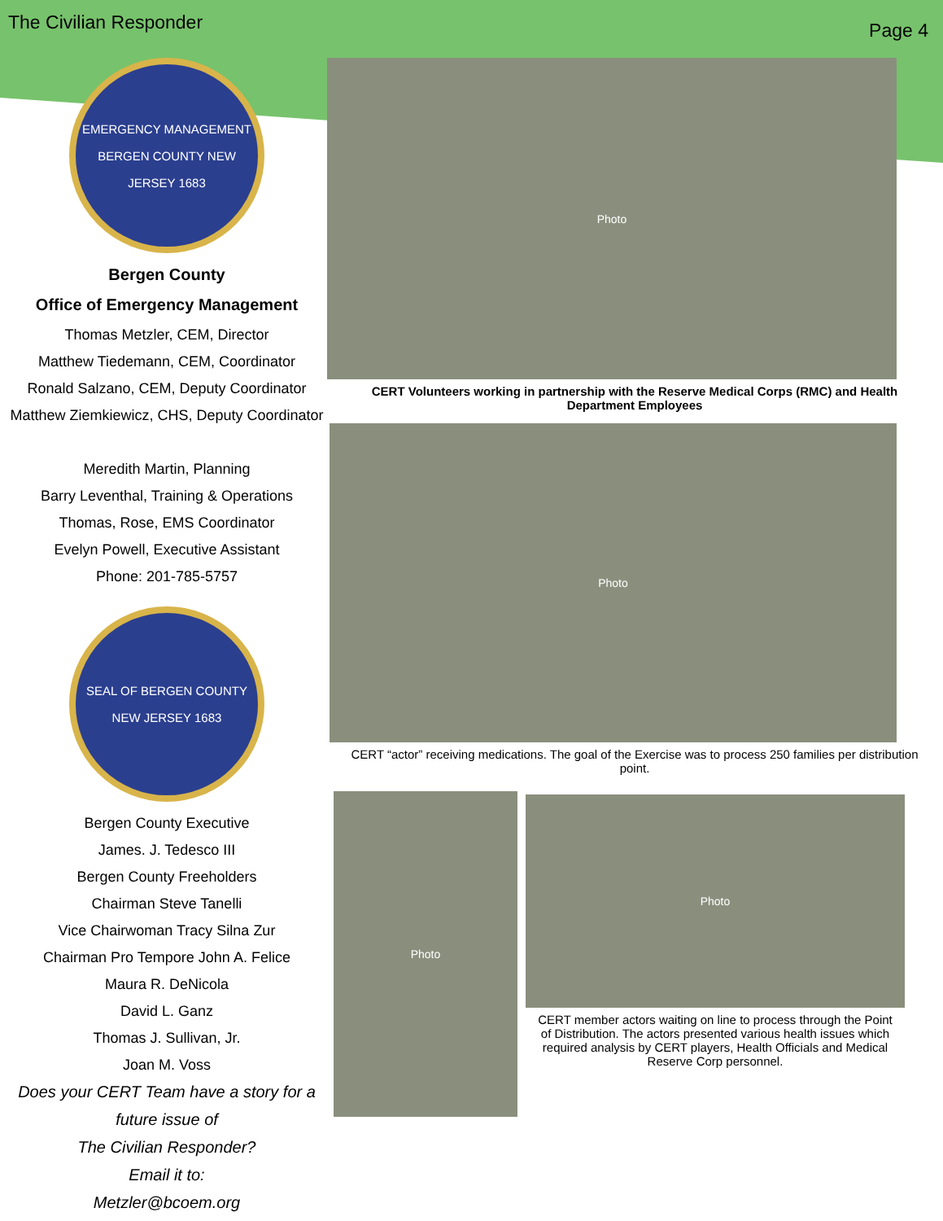The Civilian Responder Page 4
EMERGENCY MANAGEMENT BERGEN COUNTY NEW JERSEY 1683
Bergen County
Office of Emergency Management
Thomas Metzler, CEM, Director
Matthew Tiedemann, CEM, Coordinator
Ronald Salzano, CEM, Deputy Coordinator
Matthew Ziemkiewicz, CHS, Deputy Coordinator
Meredith Martin, Planning
Barry Leventhal, Training & Operations
Thomas, Rose, EMS Coordinator
Evelyn Powell, Executive Assistant
Phone: 201-785-5757
SEAL OF BERGEN COUNTY NEW JERSEY 1683
Bergen County Executive
James. J. Tedesco III
Bergen County Freeholders
Chairman Steve Tanelli
Vice Chairwoman Tracy Silna Zur
Chairman Pro Tempore John A. Felice
Maura R. DeNicola
David L. Ganz
Thomas J. Sullivan, Jr.
Joan M. Voss
Does your CERT Team have a story for a future issue of
The Civilian Responder?
Email it to:
Metzler@bcoem.org
Photo
CERT Volunteers working in partnership with the Reserve Medical Corps (RMC) and Health Department Employees
Photo
CERT “actor” receiving medications. The goal of the Exercise was to process 250 families per distribution point.
Photo
Photo
CERT member actors waiting on line to process through the Point of Distribution. The actors presented various health issues which required analysis by CERT players, Health Officials and Medical Reserve Corp personnel.